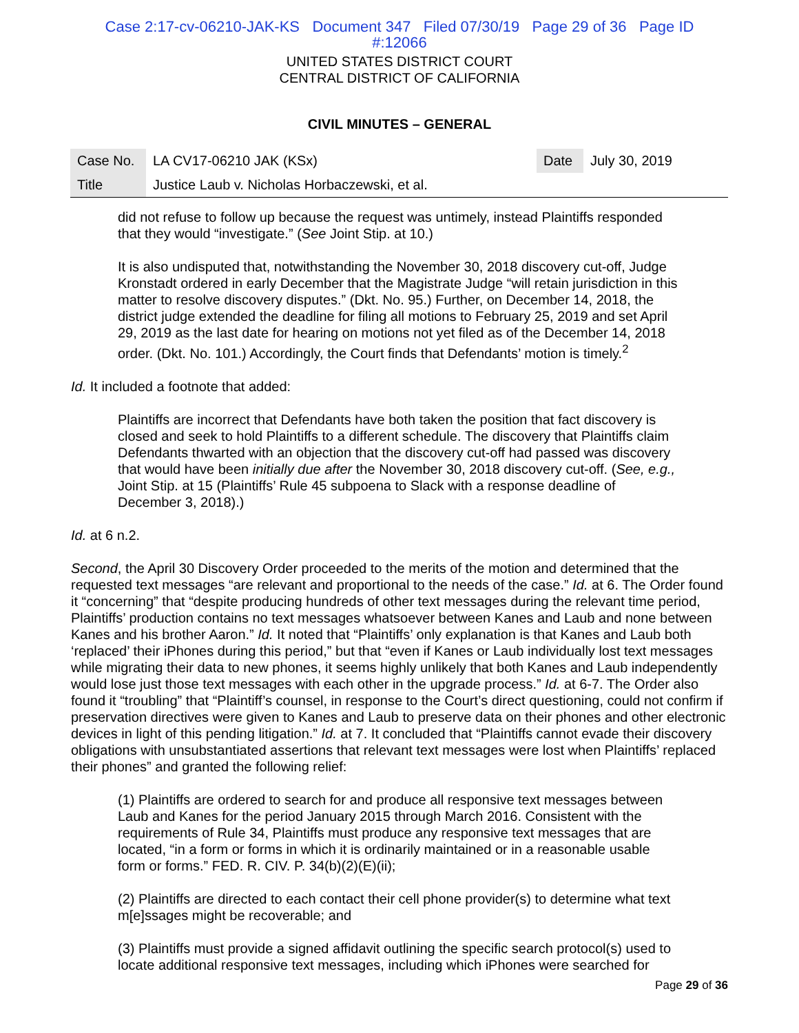Case 2:17-cv-06210-JAK-KS Document 347 Filed 07/30/19 Page 29 of 36 Page ID
#:12066
UNITED STATES DISTRICT COURT
CENTRAL DISTRICT OF CALIFORNIA
CIVIL MINUTES – GENERAL
| Case No. | LA CV17-06210 JAK (KSx) | Date | July 30, 2019 |
| Title | Justice Laub v. Nicholas Horbaczewski, et al. | | |
did not refuse to follow up because the request was untimely, instead Plaintiffs responded that they would “investigate.” (See Joint Stip. at 10.)
It is also undisputed that, notwithstanding the November 30, 2018 discovery cut-off, Judge Kronstadt ordered in early December that the Magistrate Judge “will retain jurisdiction in this matter to resolve discovery disputes.” (Dkt. No. 95.) Further, on December 14, 2018, the district judge extended the deadline for filing all motions to February 25, 2019 and set April 29, 2019 as the last date for hearing on motions not yet filed as of the December 14, 2018 order. (Dkt. No. 101.) Accordingly, the Court finds that Defendants’ motion is timely.<sup>2</sup>
Id. It included a footnote that added:
Plaintiffs are incorrect that Defendants have both taken the position that fact discovery is closed and seek to hold Plaintiffs to a different schedule. The discovery that Plaintiffs claim Defendants thwarted with an objection that the discovery cut-off had passed was discovery that would have been initially due after the November 30, 2018 discovery cut-off. (See, e.g., Joint Stip. at 15 (Plaintiffs’ Rule 45 subpoena to Slack with a response deadline of December 3, 2018).)
Id. at 6 n.2.
Second, the April 30 Discovery Order proceeded to the merits of the motion and determined that the requested text messages “are relevant and proportional to the needs of the case.” Id. at 6. The Order found it “concerning” that “despite producing hundreds of other text messages during the relevant time period, Plaintiffs’ production contains no text messages whatsoever between Kanes and Laub and none between Kanes and his brother Aaron.” Id. It noted that “Plaintiffs’ only explanation is that Kanes and Laub both ‘replaced’ their iPhones during this period,” but that “even if Kanes or Laub individually lost text messages while migrating their data to new phones, it seems highly unlikely that both Kanes and Laub independently would lose just those text messages with each other in the upgrade process.” Id. at 6-7. The Order also found it “troubling” that “Plaintiff’s counsel, in response to the Court’s direct questioning, could not confirm if preservation directives were given to Kanes and Laub to preserve data on their phones and other electronic devices in light of this pending litigation.” Id. at 7. It concluded that “Plaintiffs cannot evade their discovery obligations with unsubstantiated assertions that relevant text messages were lost when Plaintiffs’ replaced their phones” and granted the following relief:
(1) Plaintiffs are ordered to search for and produce all responsive text messages between Laub and Kanes for the period January 2015 through March 2016. Consistent with the requirements of Rule 34, Plaintiffs must produce any responsive text messages that are located, “in a form or forms in which it is ordinarily maintained or in a reasonable usable form or forms.” FED. R. CIV. P. 34(b)(2)(E)(ii);
(2) Plaintiffs are directed to each contact their cell phone provider(s) to determine what text m[e]ssages might be recoverable; and
(3) Plaintiffs must provide a signed affidavit outlining the specific search protocol(s) used to locate additional responsive text messages, including which iPhones were searched for
Page 29 of 36